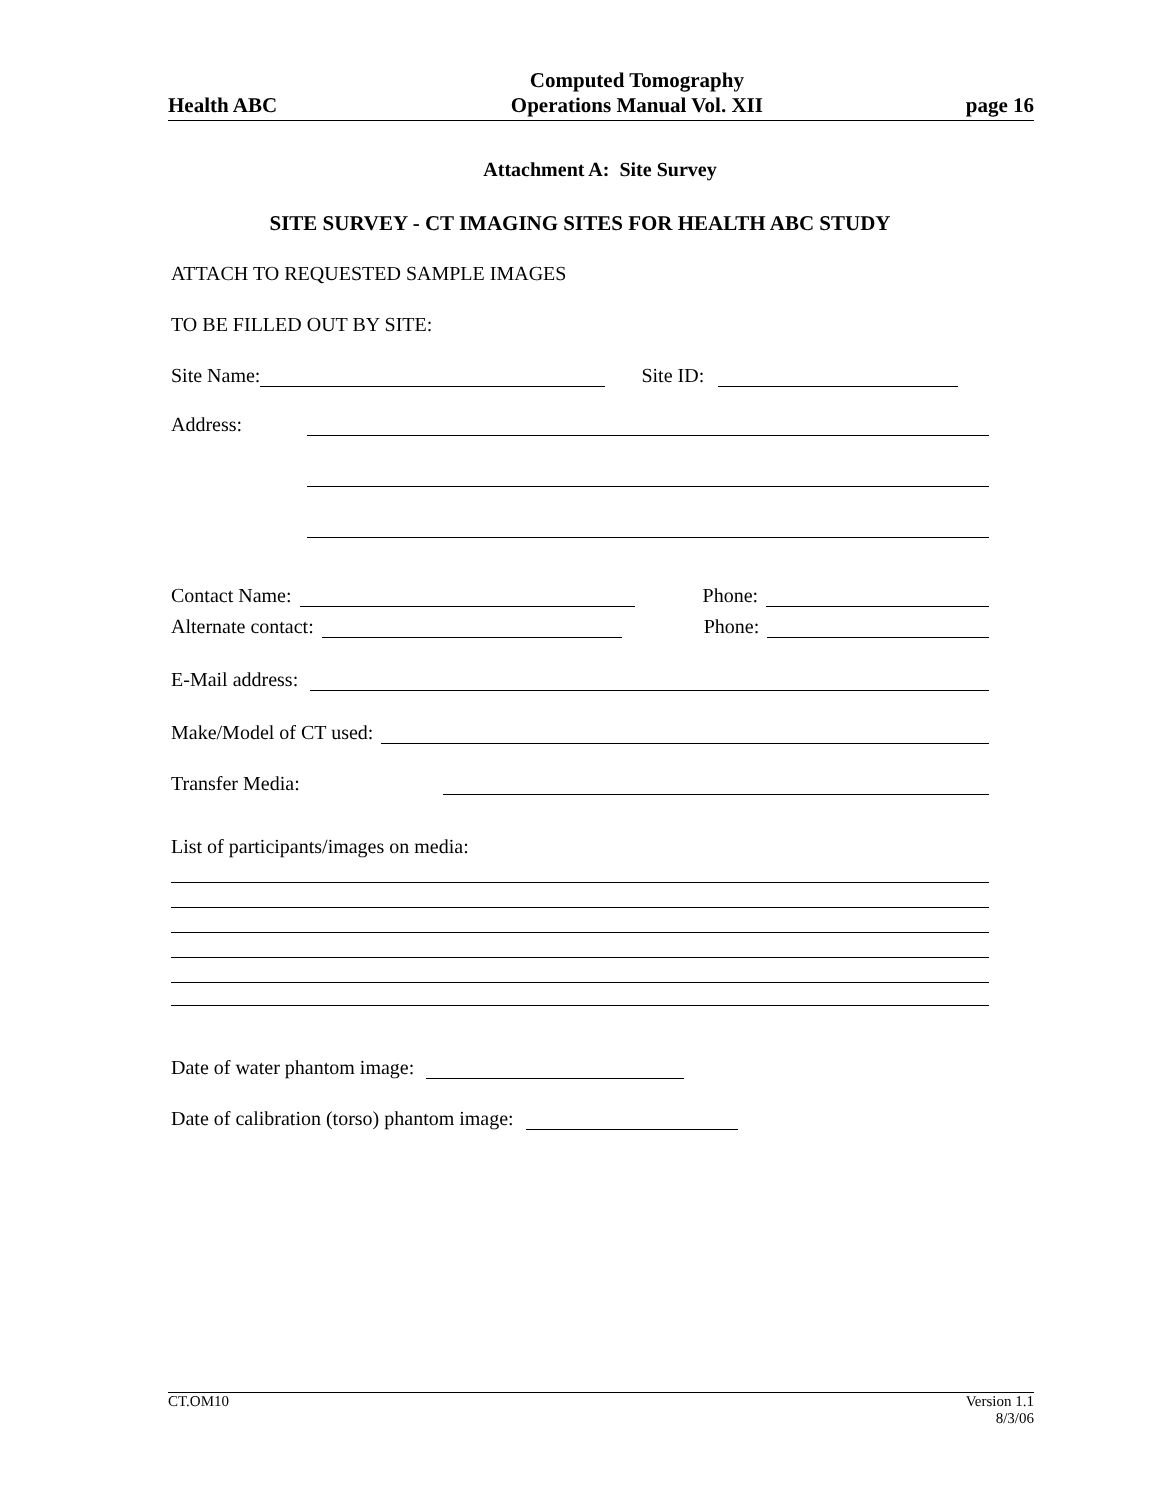Health ABC Computed Tomography
Operations Manual Vol. XII page 16
Attachment A: Site Survey
SITE SURVEY - CT IMAGING SITES FOR HEALTH ABC STUDY
ATTACH TO REQUESTED SAMPLE IMAGES
TO BE FILLED OUT BY SITE:
Site Name: Site ID:
Address:
Contact Name: Phone:
Alternate contact: Phone:
E-Mail address:
Make/Model of CT used:
Transfer Media:
List of participants/images on media:
Date of water phantom image:
Date of calibration (torso) phantom image:
CT.OM10 Version 1.1
8/3/06